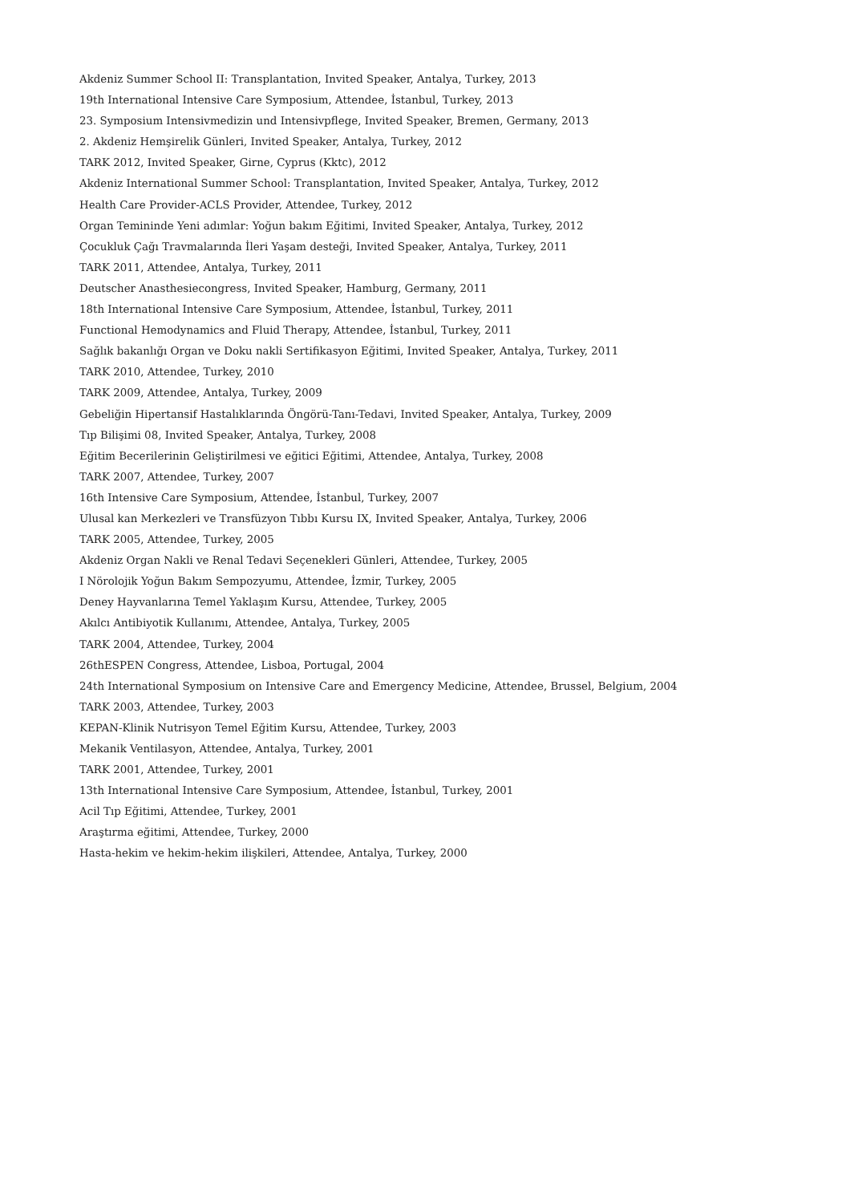Akdeniz Summer School II: Transplantation, Invited Speaker, Antalya, Turkey, 2013
19th International Intensive Care Symposium, Attendee, İstanbul, Turkey, 2013
23. Symposium Intensivmedizin und Intensivpflege, Invited Speaker, Bremen, Germany, 2013
2. Akdeniz Hemşirelik Günleri, Invited Speaker, Antalya, Turkey, 2012
TARK 2012, Invited Speaker, Girne, Cyprus (Kktc), 2012
Akdeniz International Summer School: Transplantation, Invited Speaker, Antalya, Turkey, 2012
Health Care Provider-ACLS Provider, Attendee, Turkey, 2012
Organ Temininde Yeni adımlar: Yoğun bakım Eğitimi, Invited Speaker, Antalya, Turkey, 2012
Çocukluk Çağı Travmalarında İleri Yaşam desteği, Invited Speaker, Antalya, Turkey, 2011
TARK 2011, Attendee, Antalya, Turkey, 2011
Deutscher Anasthesiecongress, Invited Speaker, Hamburg, Germany, 2011
18th International Intensive Care Symposium, Attendee, İstanbul, Turkey, 2011
Functional Hemodynamics and Fluid Therapy, Attendee, İstanbul, Turkey, 2011
Sağlık bakanlığı Organ ve Doku nakli Sertifikasyon Eğitimi, Invited Speaker, Antalya, Turkey, 2011
TARK 2010, Attendee, Turkey, 2010
TARK 2009, Attendee, Antalya, Turkey, 2009
Gebeliğin Hipertansif Hastalıklarında Öngörü-Tanı-Tedavi, Invited Speaker, Antalya, Turkey, 2009
Tıp Bilişimi 08, Invited Speaker, Antalya, Turkey, 2008
Eğitim Becerilerinin Geliştirilmesi ve eğitici Eğitimi, Attendee, Antalya, Turkey, 2008
TARK 2007, Attendee, Turkey, 2007
16th Intensive Care Symposium, Attendee, İstanbul, Turkey, 2007
Ulusal kan Merkezleri ve Transfüzyon Tıbbı Kursu IX, Invited Speaker, Antalya, Turkey, 2006
TARK 2005, Attendee, Turkey, 2005
Akdeniz Organ Nakli ve Renal Tedavi Seçenekleri Günleri, Attendee, Turkey, 2005
I Nörolojik Yoğun Bakım Sempozyumu, Attendee, İzmir, Turkey, 2005
Deney Hayvanlarına Temel Yaklaşım Kursu, Attendee, Turkey, 2005
Akılcı Antibiyotik Kullanımı, Attendee, Antalya, Turkey, 2005
TARK 2004, Attendee, Turkey, 2004
26thESPEN Congress, Attendee, Lisboa, Portugal, 2004
24th International Symposium on Intensive Care and Emergency Medicine, Attendee, Brussel, Belgium, 2004
TARK 2003, Attendee, Turkey, 2003
KEPAN-Klinik Nutrisyon Temel Eğitim Kursu, Attendee, Turkey, 2003
Mekanik Ventilasyon, Attendee, Antalya, Turkey, 2001
TARK 2001, Attendee, Turkey, 2001
13th International Intensive Care Symposium, Attendee, İstanbul, Turkey, 2001
Acil Tıp Eğitimi, Attendee, Turkey, 2001
Araştırma eğitimi, Attendee, Turkey, 2000
Hasta-hekim ve hekim-hekim ilişkileri, Attendee, Antalya, Turkey, 2000